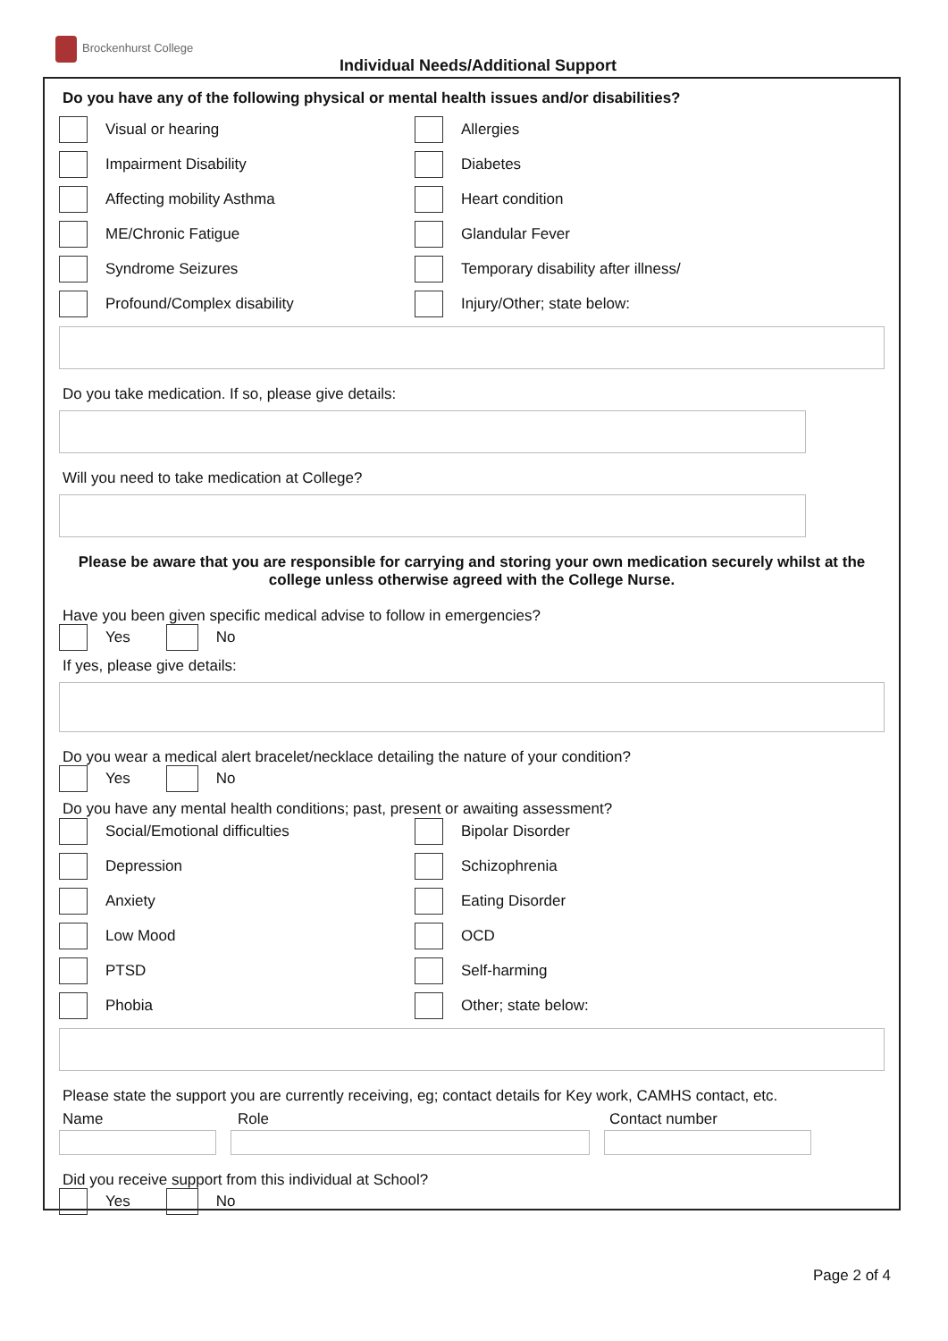Brockenhurst College
Individual Needs/Additional Support
Do you have any of the following physical or mental health issues and/or disabilities?
Visual or hearing
Allergies
Impairment Disability
Diabetes
Affecting mobility Asthma
Heart condition
ME/Chronic Fatigue
Glandular Fever
Syndrome Seizures
Temporary disability after illness/
Profound/Complex disability
Injury/Other; state below:
Do you take medication. If so, please give details:
Will you need to take medication at College?
Please be aware that you are responsible for carrying and storing your own medication securely whilst at the college unless otherwise agreed with the College Nurse.
Have you been given specific medical advise to follow in emergencies?
Yes
No
If yes, please give details:
Do you wear a medical alert bracelet/necklace detailing the nature of your condition?
Yes
No
Do you have any mental health conditions; past, present or awaiting assessment?
Social/Emotional difficulties
Bipolar Disorder
Depression
Schizophrenia
Anxiety
Eating Disorder
Low Mood
OCD
PTSD
Self-harming
Phobia
Other; state below:
Please state the support you are currently receiving, eg; contact details for Key work, CAMHS contact, etc.
Name Role Contact number
Did you receive support from this individual at School?
Yes
No
Page 2 of 4